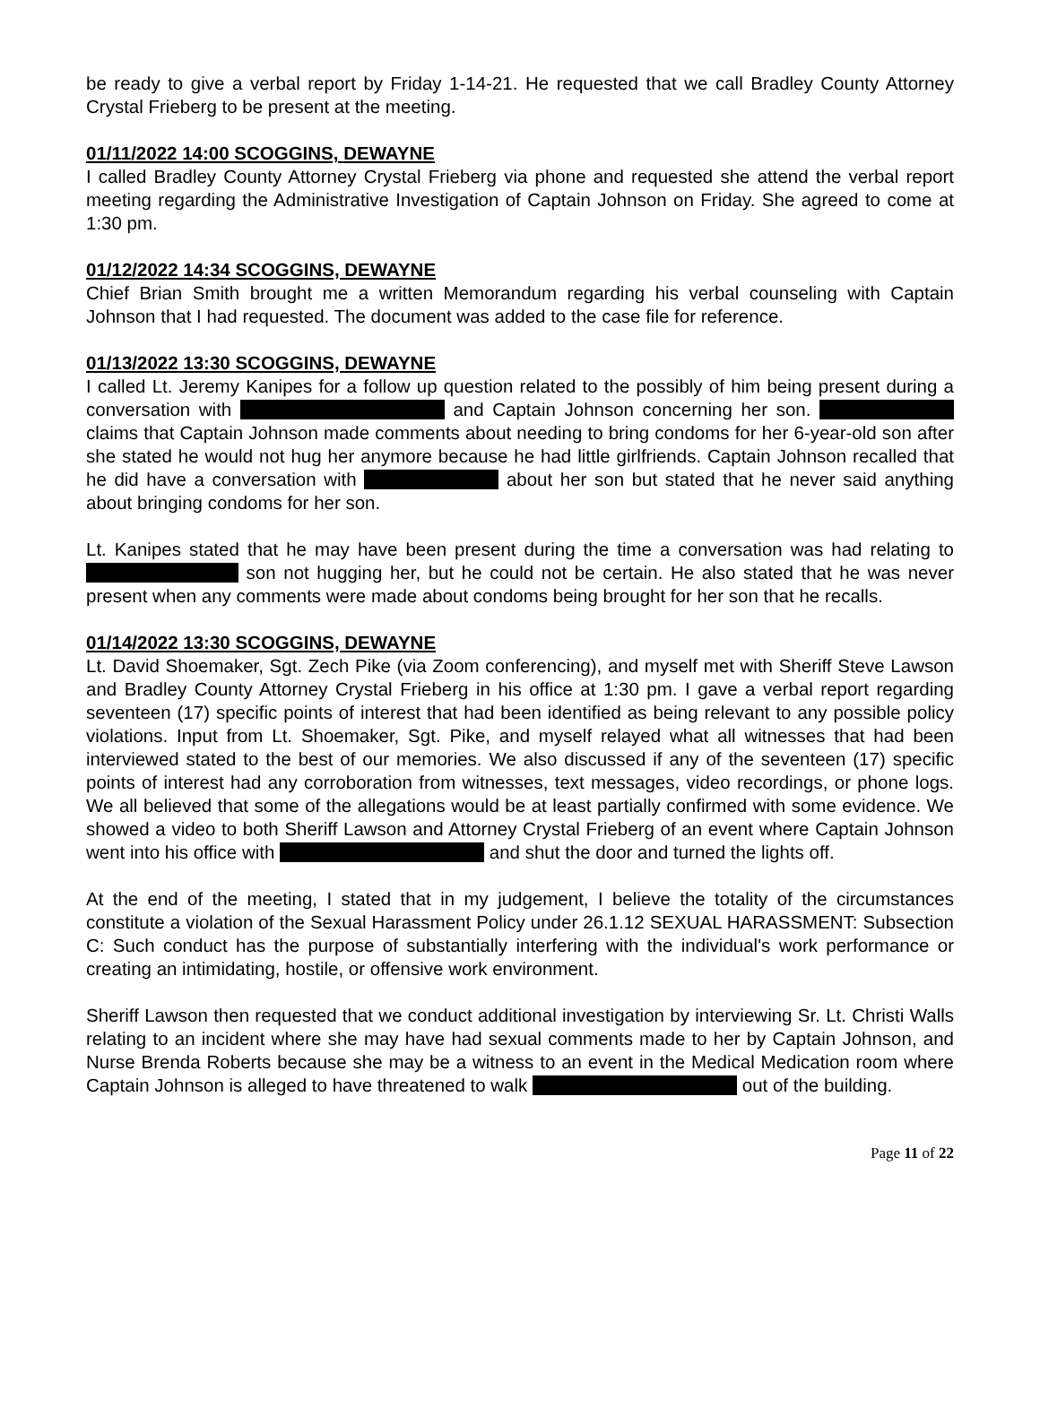be ready to give a verbal report by Friday 1-14-21. He requested that we call Bradley County Attorney Crystal Frieberg to be present at the meeting.
01/11/2022 14:00 SCOGGINS, DEWAYNE
I called Bradley County Attorney Crystal Frieberg via phone and requested she attend the verbal report meeting regarding the Administrative Investigation of Captain Johnson on Friday. She agreed to come at 1:30 pm.
01/12/2022 14:34 SCOGGINS, DEWAYNE
Chief Brian Smith brought me a written Memorandum regarding his verbal counseling with Captain Johnson that I had requested. The document was added to the case file for reference.
01/13/2022 13:30 SCOGGINS, DEWAYNE
I called Lt. Jeremy Kanipes for a follow up question related to the possibly of him being present during a conversation with and Captain Johnson concerning her son. claims that Captain Johnson made comments about needing to bring condoms for her 6-year-old son after she stated he would not hug her anymore because he had little girlfriends. Captain Johnson recalled that he did have a conversation with about her son but stated that he never said anything about bringing condoms for her son.
Lt. Kanipes stated that he may have been present during the time a conversation was had relating to son not hugging her, but he could not be certain. He also stated that he was never present when any comments were made about condoms being brought for her son that he recalls.
01/14/2022 13:30 SCOGGINS, DEWAYNE
Lt. David Shoemaker, Sgt. Zech Pike (via Zoom conferencing), and myself met with Sheriff Steve Lawson and Bradley County Attorney Crystal Frieberg in his office at 1:30 pm. I gave a verbal report regarding seventeen (17) specific points of interest that had been identified as being relevant to any possible policy violations. Input from Lt. Shoemaker, Sgt. Pike, and myself relayed what all witnesses that had been interviewed stated to the best of our memories. We also discussed if any of the seventeen (17) specific points of interest had any corroboration from witnesses, text messages, video recordings, or phone logs. We all believed that some of the allegations would be at least partially confirmed with some evidence. We showed a video to both Sheriff Lawson and Attorney Crystal Frieberg of an event where Captain Johnson went into his office with and shut the door and turned the lights off.
At the end of the meeting, I stated that in my judgement, I believe the totality of the circumstances constitute a violation of the Sexual Harassment Policy under 26.1.12 SEXUAL HARASSMENT: Subsection C: Such conduct has the purpose of substantially interfering with the individual's work performance or creating an intimidating, hostile, or offensive work environment.
Sheriff Lawson then requested that we conduct additional investigation by interviewing Sr. Lt. Christi Walls relating to an incident where she may have had sexual comments made to her by Captain Johnson, and Nurse Brenda Roberts because she may be a witness to an event in the Medical Medication room where Captain Johnson is alleged to have threatened to walk out of the building.
Page 11 of 22